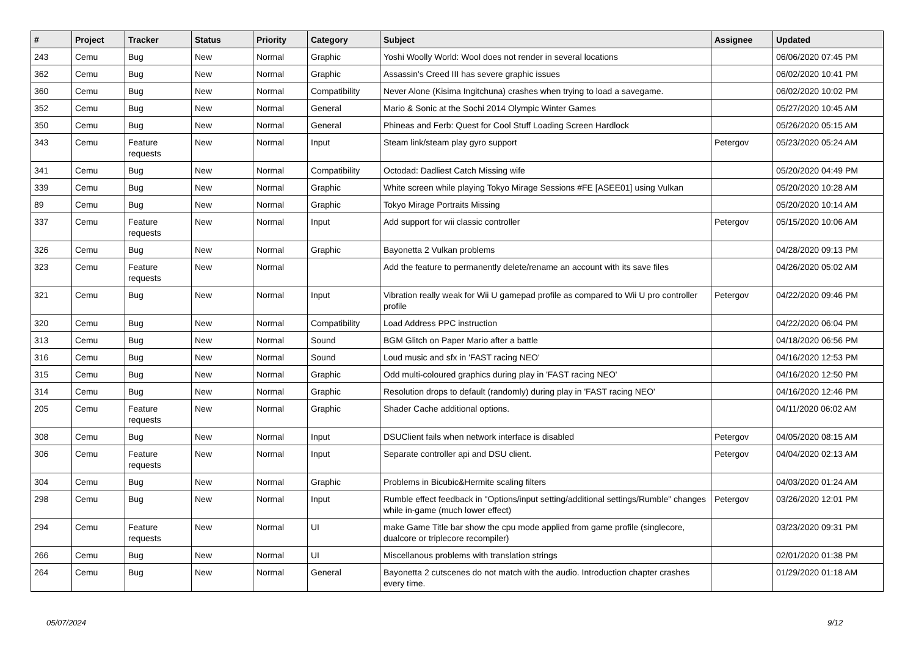| # | Project | Tracker | Status | Priority | Category | Subject | Assignee | Updated |
| --- | --- | --- | --- | --- | --- | --- | --- | --- |
| 243 | Cemu | Bug | New | Normal | Graphic | Yoshi Woolly World: Wool does not render in several locations | | 06/06/2020 07:45 PM |
| 362 | Cemu | Bug | New | Normal | Graphic | Assassin's Creed III has severe graphic issues | | 06/02/2020 10:41 PM |
| 360 | Cemu | Bug | New | Normal | Compatibility | Never Alone (Kisima Ingitchuna) crashes when trying to load a savegame. | | 06/02/2020 10:02 PM |
| 352 | Cemu | Bug | New | Normal | General | Mario & Sonic at the Sochi 2014 Olympic Winter Games | | 05/27/2020 10:45 AM |
| 350 | Cemu | Bug | New | Normal | General | Phineas and Ferb: Quest for Cool Stuff Loading Screen Hardlock | | 05/26/2020 05:15 AM |
| 343 | Cemu | Feature requests | New | Normal | Input | Steam link/steam play gyro support | Petergov | 05/23/2020 05:24 AM |
| 341 | Cemu | Bug | New | Normal | Compatibility | Octodad: Dadliest Catch Missing wife | | 05/20/2020 04:49 PM |
| 339 | Cemu | Bug | New | Normal | Graphic | White screen while playing Tokyo Mirage Sessions #FE [ASEE01] using Vulkan | | 05/20/2020 10:28 AM |
| 89 | Cemu | Bug | New | Normal | Graphic | Tokyo Mirage Portraits Missing | | 05/20/2020 10:14 AM |
| 337 | Cemu | Feature requests | New | Normal | Input | Add support for wii classic controller | Petergov | 05/15/2020 10:06 AM |
| 326 | Cemu | Bug | New | Normal | Graphic | Bayonetta 2 Vulkan problems | | 04/28/2020 09:13 PM |
| 323 | Cemu | Feature requests | New | Normal | | Add the feature to permanently delete/rename an account with its save files | | 04/26/2020 05:02 AM |
| 321 | Cemu | Bug | New | Normal | Input | Vibration really weak for Wii U gamepad profile as compared to Wii U pro controller profile | Petergov | 04/22/2020 09:46 PM |
| 320 | Cemu | Bug | New | Normal | Compatibility | Load Address PPC instruction | | 04/22/2020 06:04 PM |
| 313 | Cemu | Bug | New | Normal | Sound | BGM Glitch on Paper Mario after a battle | | 04/18/2020 06:56 PM |
| 316 | Cemu | Bug | New | Normal | Sound | Loud music and sfx in 'FAST racing NEO' | | 04/16/2020 12:53 PM |
| 315 | Cemu | Bug | New | Normal | Graphic | Odd multi-coloured graphics during play in 'FAST racing NEO' | | 04/16/2020 12:50 PM |
| 314 | Cemu | Bug | New | Normal | Graphic | Resolution drops to default (randomly) during play in 'FAST racing NEO' | | 04/16/2020 12:46 PM |
| 205 | Cemu | Feature requests | New | Normal | Graphic | Shader Cache additional options. | | 04/11/2020 06:02 AM |
| 308 | Cemu | Bug | New | Normal | Input | DSUClient fails when network interface is disabled | Petergov | 04/05/2020 08:15 AM |
| 306 | Cemu | Feature requests | New | Normal | Input | Separate controller api and DSU client. | Petergov | 04/04/2020 02:13 AM |
| 304 | Cemu | Bug | New | Normal | Graphic | Problems in Bicubic&Hermite scaling filters | | 04/03/2020 01:24 AM |
| 298 | Cemu | Bug | New | Normal | Input | Rumble effect feedback in "Options/input setting/additional settings/Rumble" changes while in-game (much lower effect) | Petergov | 03/26/2020 12:01 PM |
| 294 | Cemu | Feature requests | New | Normal | UI | make Game Title bar show the cpu mode applied from game profile (singlecore, dualcore or triplecore recompiler) | | 03/23/2020 09:31 PM |
| 266 | Cemu | Bug | New | Normal | UI | Miscellanous problems with translation strings | | 02/01/2020 01:38 PM |
| 264 | Cemu | Bug | New | Normal | General | Bayonetta 2 cutscenes do not match with the audio. Introduction chapter crashes every time. | | 01/29/2020 01:18 AM |
05/07/2024 9/12